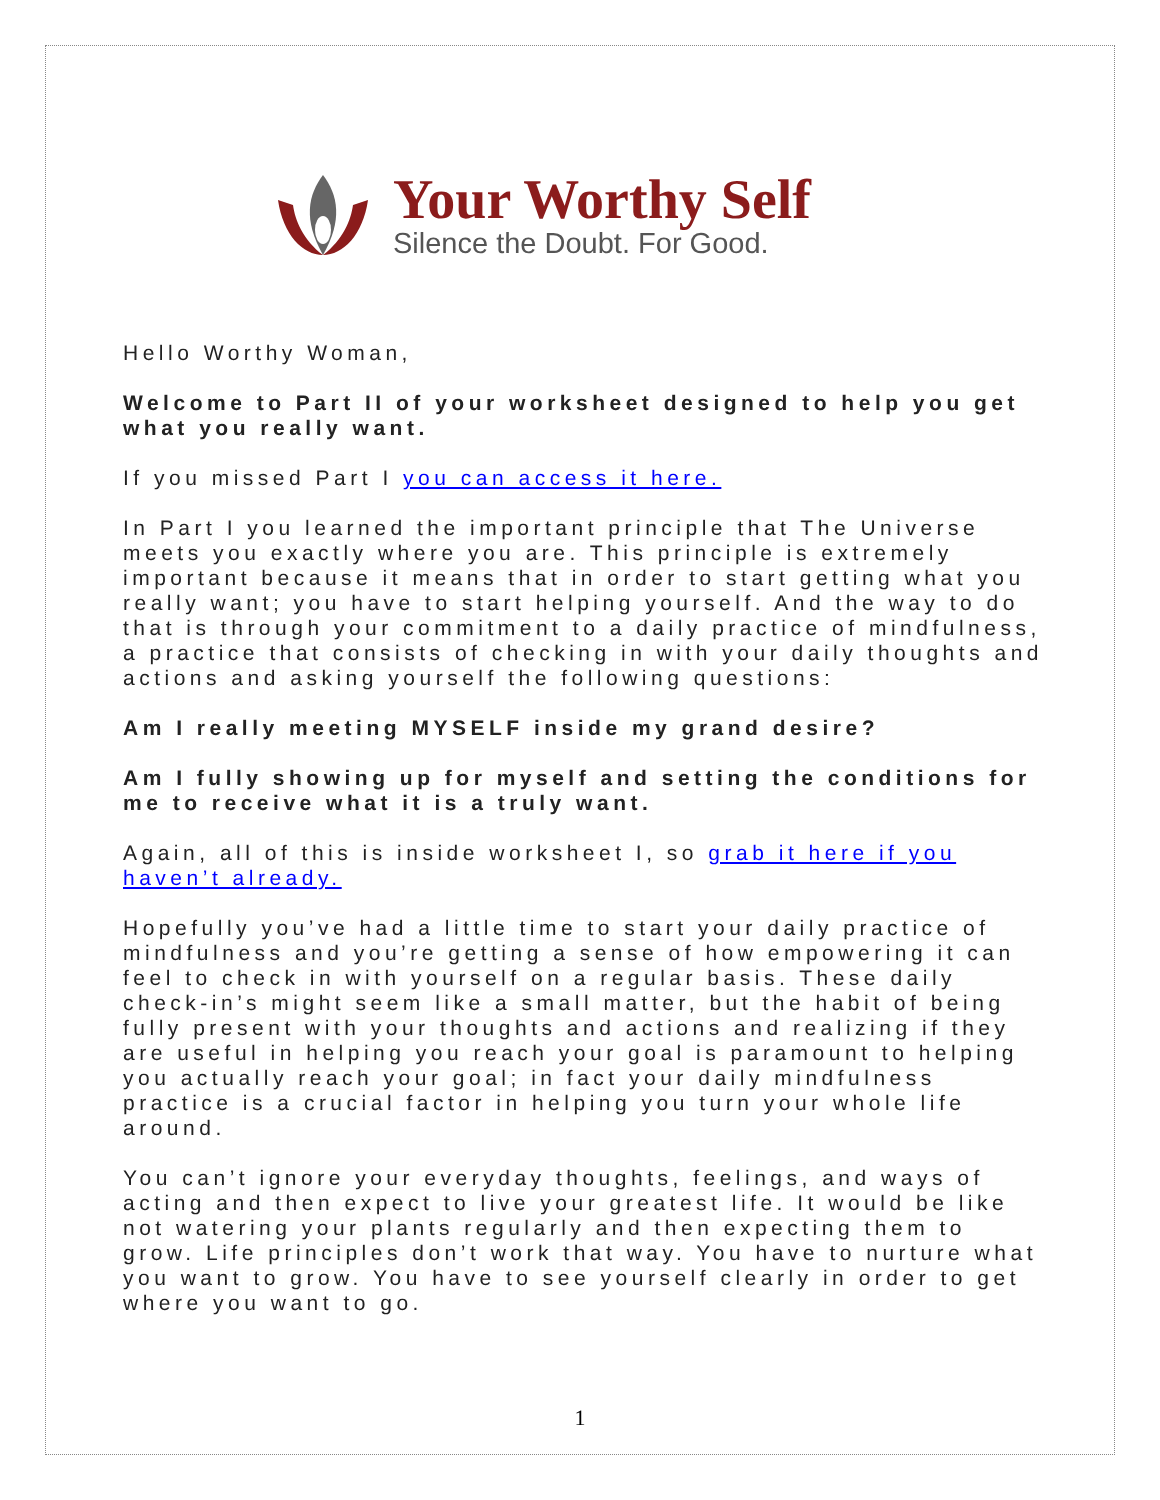Your Worthy Self
Silence the Doubt. For Good.
Hello Worthy Woman,
Welcome to Part II of your worksheet designed to help you get what you really want.
If you missed Part I you can access it here.
In Part I you learned the important principle that The Universe meets you exactly where you are. This principle is extremely important because it means that in order to start getting what you really want; you have to start helping yourself. And the way to do that is through your commitment to a daily practice of mindfulness, a practice that consists of checking in with your daily thoughts and actions and asking yourself the following questions:
Am I really meeting MYSELF inside my grand desire?
Am I fully showing up for myself and setting the conditions for me to receive what it is a truly want.
Again, all of this is inside worksheet I, so grab it here if you haven’t already.
Hopefully you’ve had a little time to start your daily practice of mindfulness and you’re getting a sense of how empowering it can feel to check in with yourself on a regular basis. These daily check-in’s might seem like a small matter, but the habit of being fully present with your thoughts and actions and realizing if they are useful in helping you reach your goal is paramount to helping you actually reach your goal; in fact your daily mindfulness practice is a crucial factor in helping you turn your whole life around.
You can’t ignore your everyday thoughts, feelings, and ways of acting and then expect to live your greatest life. It would be like not watering your plants regularly and then expecting them to grow. Life principles don’t work that way. You have to nurture what you want to grow. You have to see yourself clearly in order to get where you want to go.
1